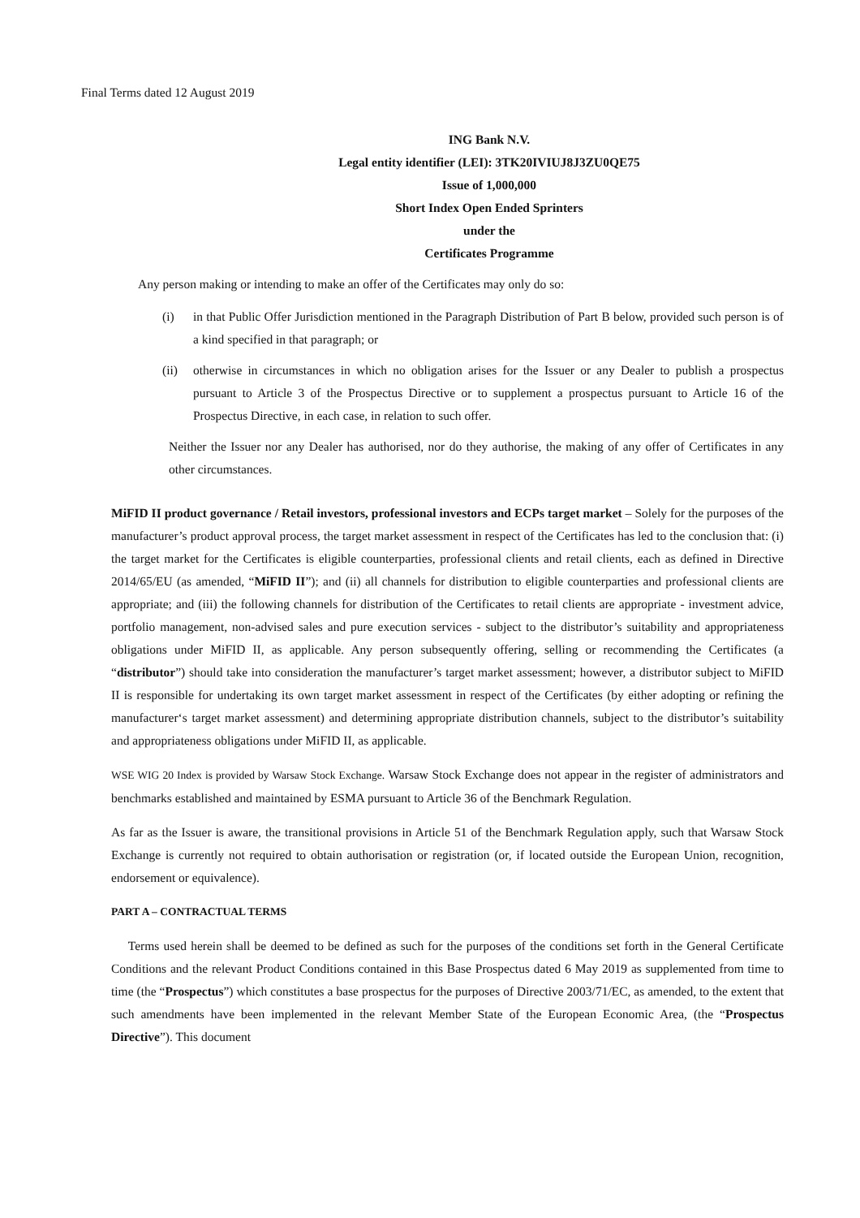Final Terms dated 12 August 2019
ING Bank N.V.
Legal entity identifier (LEI): 3TK20IVIUJ8J3ZU0QE75
Issue of 1,000,000
Short Index Open Ended Sprinters
under the
Certificates Programme
Any person making or intending to make an offer of the Certificates may only do so:
(i) in that Public Offer Jurisdiction mentioned in the Paragraph Distribution of Part B below, provided such person is of a kind specified in that paragraph; or
(ii) otherwise in circumstances in which no obligation arises for the Issuer or any Dealer to publish a prospectus pursuant to Article 3 of the Prospectus Directive or to supplement a prospectus pursuant to Article 16 of the Prospectus Directive, in each case, in relation to such offer.
Neither the Issuer nor any Dealer has authorised, nor do they authorise, the making of any offer of Certificates in any other circumstances.
MiFID II product governance / Retail investors, professional investors and ECPs target market – Solely for the purposes of the manufacturer’s product approval process, the target market assessment in respect of the Certificates has led to the conclusion that: (i) the target market for the Certificates is eligible counterparties, professional clients and retail clients, each as defined in Directive 2014/65/EU (as amended, “MiFID II”); and (ii) all channels for distribution to eligible counterparties and professional clients are appropriate; and (iii) the following channels for distribution of the Certificates to retail clients are appropriate - investment advice, portfolio management, non-advised sales and pure execution services - subject to the distributor’s suitability and appropriateness obligations under MiFID II, as applicable. Any person subsequently offering, selling or recommending the Certificates (a “distributor”) should take into consideration the manufacturer’s target market assessment; however, a distributor subject to MiFID II is responsible for undertaking its own target market assessment in respect of the Certificates (by either adopting or refining the manufacturer‘s target market assessment) and determining appropriate distribution channels, subject to the distributor’s suitability and appropriateness obligations under MiFID II, as applicable.
WSE WIG 20 Index is provided by Warsaw Stock Exchange. Warsaw Stock Exchange does not appear in the register of administrators and benchmarks established and maintained by ESMA pursuant to Article 36 of the Benchmark Regulation.
As far as the Issuer is aware, the transitional provisions in Article 51 of the Benchmark Regulation apply, such that Warsaw Stock Exchange is currently not required to obtain authorisation or registration (or, if located outside the European Union, recognition, endorsement or equivalence).
PART A – CONTRACTUAL TERMS
Terms used herein shall be deemed to be defined as such for the purposes of the conditions set forth in the General Certificate Conditions and the relevant Product Conditions contained in this Base Prospectus dated 6 May 2019 as supplemented from time to time (the “Prospectus”) which constitutes a base prospectus for the purposes of Directive 2003/71/EC, as amended, to the extent that such amendments have been implemented in the relevant Member State of the European Economic Area, (the “Prospectus Directive”). This document